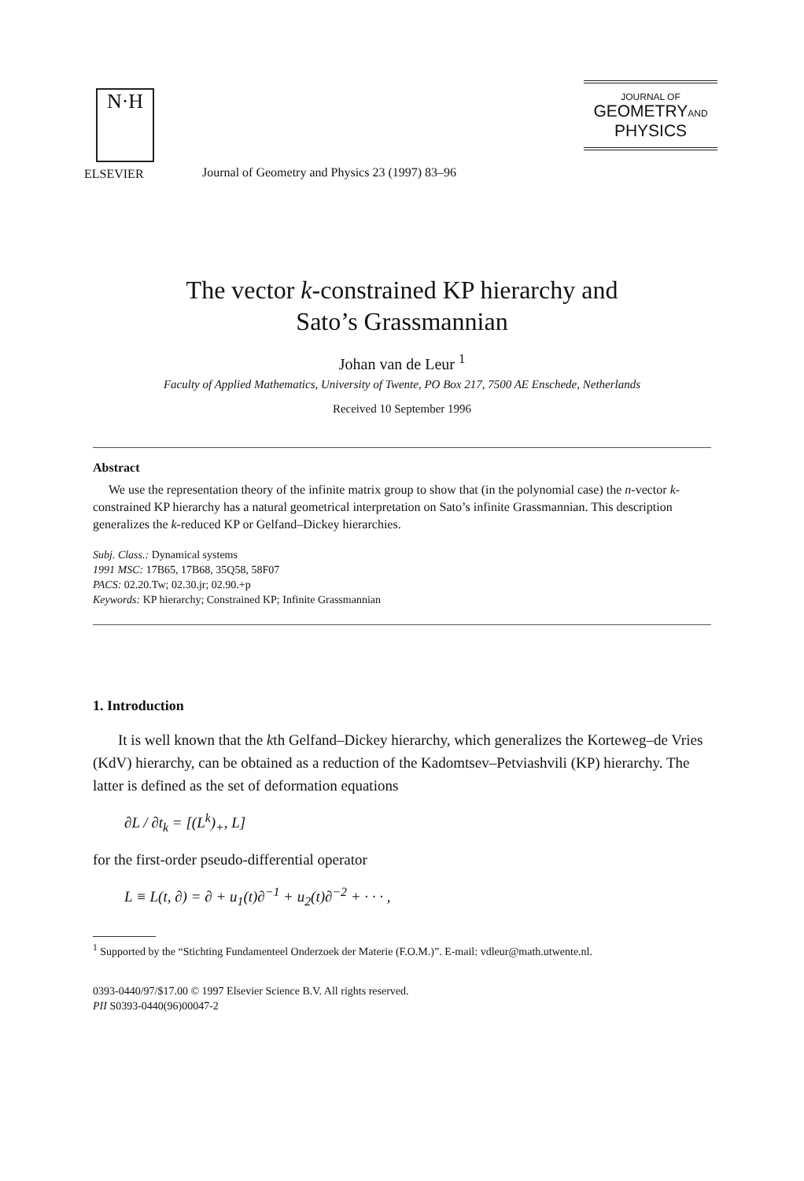N·H
ELSEVIER
Journal of Geometry and Physics 23 (1997) 83–96
JOURNAL OF
GEOMETRYAND
PHYSICS
The vector k-constrained KP hierarchy and
Sato’s Grassmannian
Johan van de Leur <sup>1</sup>
Faculty of Applied Mathematics, University of Twente, PO Box 217, 7500 AE Enschede, Netherlands
Received 10 September 1996
Abstract
We use the representation theory of the infinite matrix group to show that (in the polynomial case) the n-vector k-constrained KP hierarchy has a natural geometrical interpretation on Sato’s infinite Grassmannian. This description generalizes the k-reduced KP or Gelfand–Dickey hierarchies.
Subj. Class.: Dynamical systems
1991 MSC: 17B65, 17B68, 35Q58, 58F07
PACS: 02.20.Tw; 02.30.jr; 02.90.+p
Keywords: KP hierarchy; Constrained KP; Infinite Grassmannian
1. Introduction
It is well known that the kth Gelfand–Dickey hierarchy, which generalizes the Korteweg–de Vries (KdV) hierarchy, can be obtained as a reduction of the Kadomtsev–Petviashvili (KP) hierarchy. The latter is defined as the set of deformation equations
∂L / ∂t<sub>k</sub> = [(L<sup>k</sup>)<sub>+</sub>, L]
for the first-order pseudo-differential operator
L ≡ L(t, ∂) = ∂ + u<sub>1</sub>(t)∂<sup>−1</sup> + u<sub>2</sub>(t)∂<sup>−2</sup> + · · · ,
<sup>1</sup> Supported by the “Stichting Fundamenteel Onderzoek der Materie (F.O.M.)”. E-mail: vdleur@math.utwente.nl.
0393-0440/97/$17.00 © 1997 Elsevier Science B.V. All rights reserved.
PII S0393-0440(96)00047-2